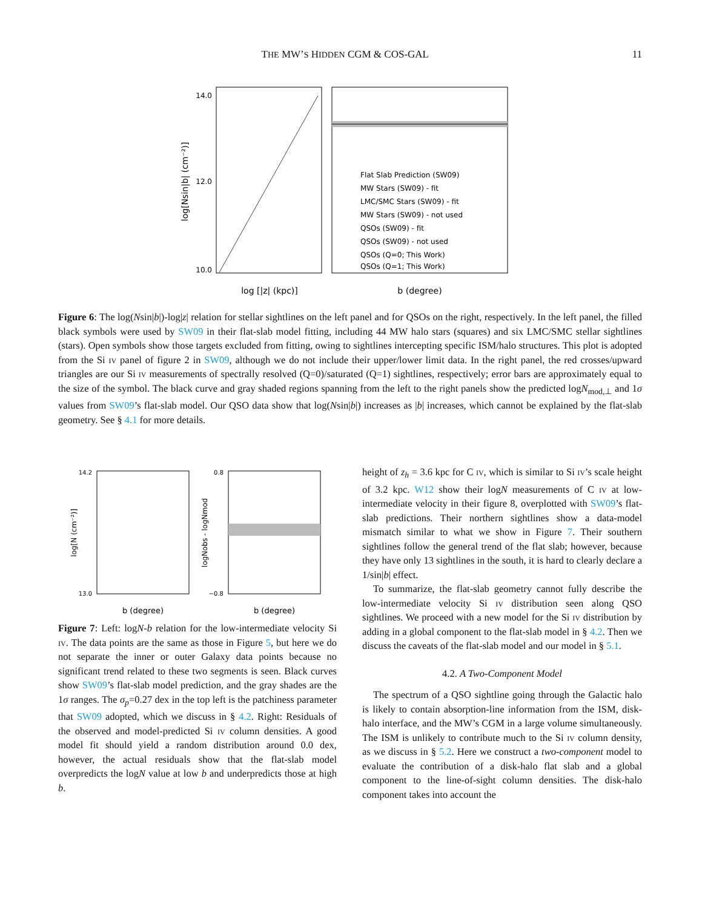THE MW’S HIDDEN CGM & COS-GAL 11
14.0
12.0
10.0
log[Nsin|b| (cm⁻²)]
log [|z| (kpc)]
b (degree)
Flat Slab Prediction (SW09)
MW Stars (SW09) - fit
LMC/SMC Stars (SW09) - fit
MW Stars (SW09) - not used
QSOs (SW09) - fit
QSOs (SW09) - not used
QSOs (Q=0; This Work)
QSOs (Q=1; This Work)
Figure 6: The log(Nsin|b|)-log|z| relation for stellar sightlines on the left panel and for QSOs on the right, respectively. In the left panel, the filled black symbols were used by SW09 in their flat-slab model fitting, including 44 MW halo stars (squares) and six LMC/SMC stellar sightlines (stars). Open symbols show those targets excluded from fitting, owing to sightlines intercepting specific ISM/halo structures. This plot is adopted from the Si iv panel of figure 2 in SW09, although we do not include their upper/lower limit data. In the right panel, the red crosses/upward triangles are our Si iv measurements of spectrally resolved (Q=0)/saturated (Q=1) sightlines, respectively; error bars are approximately equal to the size of the symbol. The black curve and gray shaded regions spanning from the left to the right panels show the predicted logN<sub>mod,⊥</sub> and 1σ values from SW09’s flat-slab model. Our QSO data show that log(Nsin|b|) increases as |b| increases, which cannot be explained by the flat-slab geometry. See § 4.1 for more details.
14.2
13.0
0.8
−0.8
b (degree)
b (degree)
log[N (cm⁻²)]
logNobs - logNmod
Figure 7: Left: logN-b relation for the low-intermediate velocity Si iv. The data points are the same as those in Figure 5, but here we do not separate the inner or outer Galaxy data points because no significant trend related to these two segments is seen. Black curves show SW09’s flat-slab model prediction, and the gray shades are the 1σ ranges. The σ<sub>p</sub>=0.27 dex in the top left is the patchiness parameter that SW09 adopted, which we discuss in § 4.2. Right: Residuals of the observed and model-predicted Si iv column densities. A good model fit should yield a random distribution around 0.0 dex, however, the actual residuals show that the flat-slab model overpredicts the logN value at low b and underpredicts those at high b.
height of z<sub>h</sub> = 3.6 kpc for C iv, which is similar to Si iv’s scale height of 3.2 kpc. W12 show their logN measurements of C iv at low-intermediate velocity in their figure 8, overplotted with SW09’s flat-slab predictions. Their northern sightlines show a data-model mismatch similar to what we show in Figure 7. Their southern sightlines follow the general trend of the flat slab; however, because they have only 13 sightlines in the south, it is hard to clearly declare a 1/sin|b| effect.
To summarize, the flat-slab geometry cannot fully describe the low-intermediate velocity Si iv distribution seen along QSO sightlines. We proceed with a new model for the Si iv distribution by adding in a global component to the flat-slab model in § 4.2. Then we discuss the caveats of the flat-slab model and our model in § 5.1.
4.2. A Two-Component Model
The spectrum of a QSO sightline going through the Galactic halo is likely to contain absorption-line information from the ISM, disk-halo interface, and the MW’s CGM in a large volume simultaneously. The ISM is unlikely to contribute much to the Si iv column density, as we discuss in § 5.2. Here we construct a two-component model to evaluate the contribution of a disk-halo flat slab and a global component to the line-of-sight column densities. The disk-halo component takes into account the